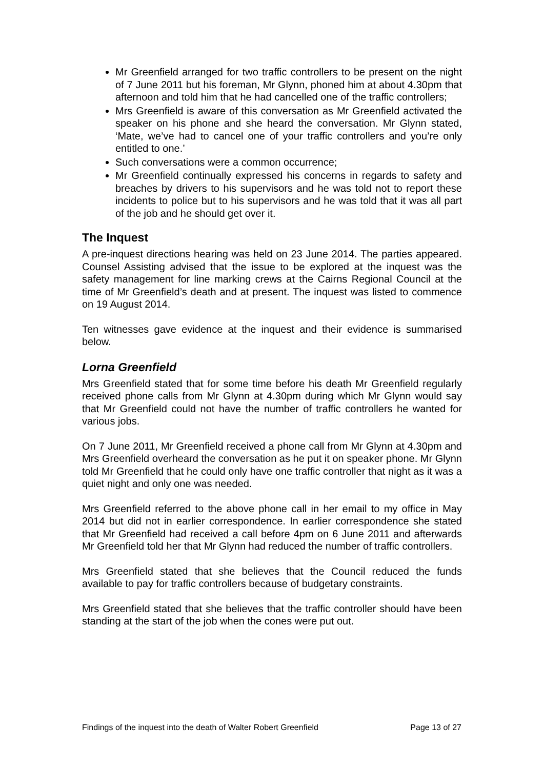Mr Greenfield arranged for two traffic controllers to be present on the night of 7 June 2011 but his foreman, Mr Glynn, phoned him at about 4.30pm that afternoon and told him that he had cancelled one of the traffic controllers;
Mrs Greenfield is aware of this conversation as Mr Greenfield activated the speaker on his phone and she heard the conversation. Mr Glynn stated, ‘Mate, we’ve had to cancel one of your traffic controllers and you’re only entitled to one.’
Such conversations were a common occurrence;
Mr Greenfield continually expressed his concerns in regards to safety and breaches by drivers to his supervisors and he was told not to report these incidents to police but to his supervisors and he was told that it was all part of the job and he should get over it.
The Inquest
A pre-inquest directions hearing was held on 23 June 2014. The parties appeared. Counsel Assisting advised that the issue to be explored at the inquest was the safety management for line marking crews at the Cairns Regional Council at the time of Mr Greenfield’s death and at present. The inquest was listed to commence on 19 August 2014.
Ten witnesses gave evidence at the inquest and their evidence is summarised below.
Lorna Greenfield
Mrs Greenfield stated that for some time before his death Mr Greenfield regularly received phone calls from Mr Glynn at 4.30pm during which Mr Glynn would say that Mr Greenfield could not have the number of traffic controllers he wanted for various jobs.
On 7 June 2011, Mr Greenfield received a phone call from Mr Glynn at 4.30pm and Mrs Greenfield overheard the conversation as he put it on speaker phone. Mr Glynn told Mr Greenfield that he could only have one traffic controller that night as it was a quiet night and only one was needed.
Mrs Greenfield referred to the above phone call in her email to my office in May 2014 but did not in earlier correspondence. In earlier correspondence she stated that Mr Greenfield had received a call before 4pm on 6 June 2011 and afterwards Mr Greenfield told her that Mr Glynn had reduced the number of traffic controllers.
Mrs Greenfield stated that she believes that the Council reduced the funds available to pay for traffic controllers because of budgetary constraints.
Mrs Greenfield stated that she believes that the traffic controller should have been standing at the start of the job when the cones were put out.
Findings of the inquest into the death of Walter Robert Greenfield Page 13 of 27